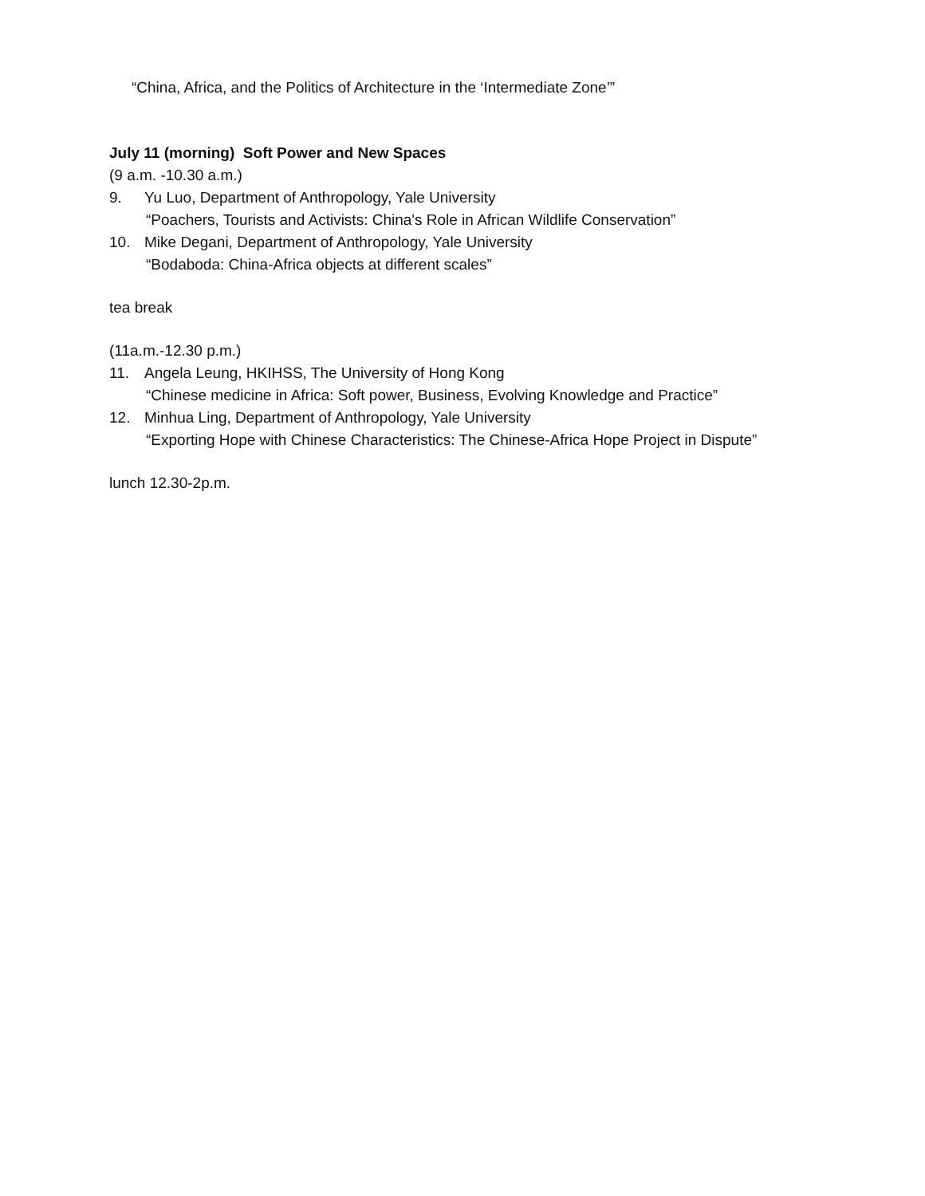“China, Africa, and the Politics of Architecture in the ‘Intermediate Zone’”
July 11 (morning) Soft Power and New Spaces
(9 a.m. -10.30 a.m.)
9. Yu Luo, Department of Anthropology, Yale University
“Poachers, Tourists and Activists: China's Role in African Wildlife Conservation”
10. Mike Degani, Department of Anthropology, Yale University
“Bodaboda: China-Africa objects at different scales”
tea break
(11a.m.-12.30 p.m.)
11. Angela Leung, HKIHSS, The University of Hong Kong
“Chinese medicine in Africa: Soft power, Business, Evolving Knowledge and Practice”
12. Minhua Ling, Department of Anthropology, Yale University
“Exporting Hope with Chinese Characteristics: The Chinese-Africa Hope Project in Dispute”
lunch 12.30-2p.m.